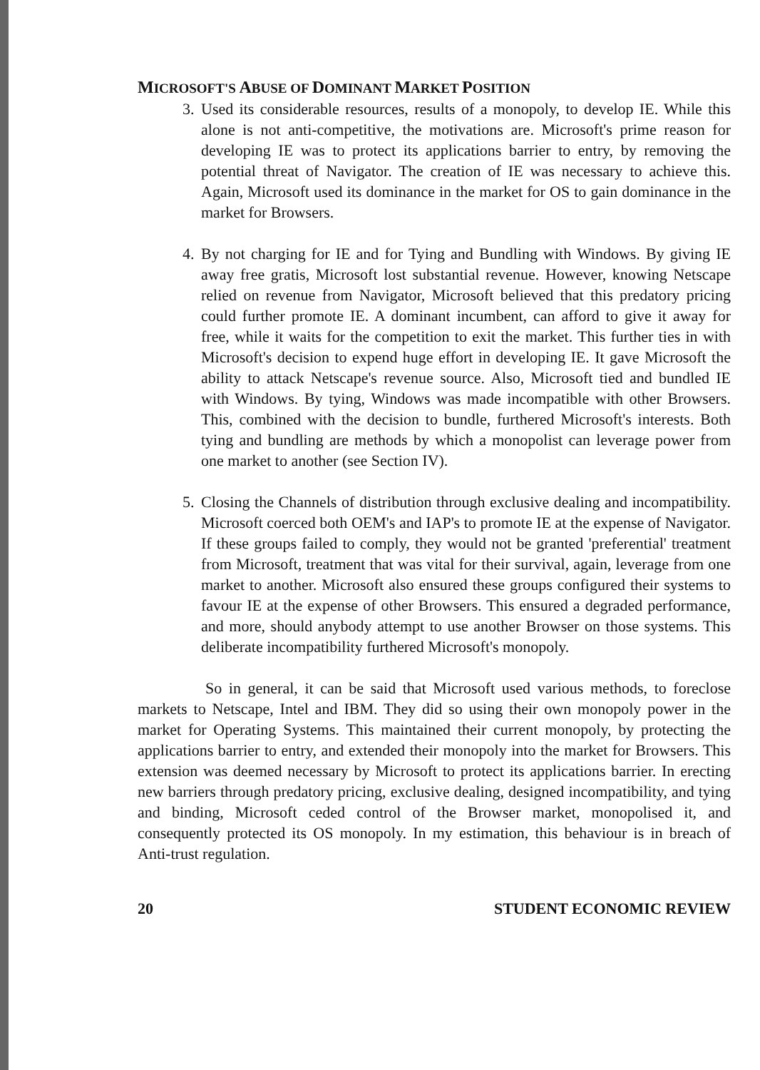MICROSOFT'S ABUSE OF DOMINANT MARKET POSITION
3. Used its considerable resources, results of a monopoly, to develop IE. While this alone is not anti-competitive, the motivations are. Microsoft's prime reason for developing IE was to protect its applications barrier to entry, by removing the potential threat of Navigator. The creation of IE was necessary to achieve this. Again, Microsoft used its dominance in the market for OS to gain dominance in the market for Browsers.
4. By not charging for IE and for Tying and Bundling with Windows. By giving IE away free gratis, Microsoft lost substantial revenue. However, knowing Netscape relied on revenue from Navigator, Microsoft believed that this predatory pricing could further promote IE. A dominant incumbent, can afford to give it away for free, while it waits for the competition to exit the market. This further ties in with Microsoft's decision to expend huge effort in developing IE. It gave Microsoft the ability to attack Netscape's revenue source. Also, Microsoft tied and bundled IE with Windows. By tying, Windows was made incompatible with other Browsers. This, combined with the decision to bundle, furthered Microsoft's interests. Both tying and bundling are methods by which a monopolist can leverage power from one market to another (see Section IV).
5. Closing the Channels of distribution through exclusive dealing and incompatibility. Microsoft coerced both OEM's and IAP's to promote IE at the expense of Navigator. If these groups failed to comply, they would not be granted 'preferential' treatment from Microsoft, treatment that was vital for their survival, again, leverage from one market to another. Microsoft also ensured these groups configured their systems to favour IE at the expense of other Browsers. This ensured a degraded performance, and more, should anybody attempt to use another Browser on those systems. This deliberate incompatibility furthered Microsoft's monopoly.
So in general, it can be said that Microsoft used various methods, to foreclose markets to Netscape, Intel and IBM. They did so using their own monopoly power in the market for Operating Systems. This maintained their current monopoly, by protecting the applications barrier to entry, and extended their monopoly into the market for Browsers. This extension was deemed necessary by Microsoft to protect its applications barrier. In erecting new barriers through predatory pricing, exclusive dealing, designed incompatibility, and tying and binding, Microsoft ceded control of the Browser market, monopolised it, and consequently protected its OS monopoly. In my estimation, this behaviour is in breach of Anti-trust regulation.
20 STUDENT ECONOMIC REVIEW